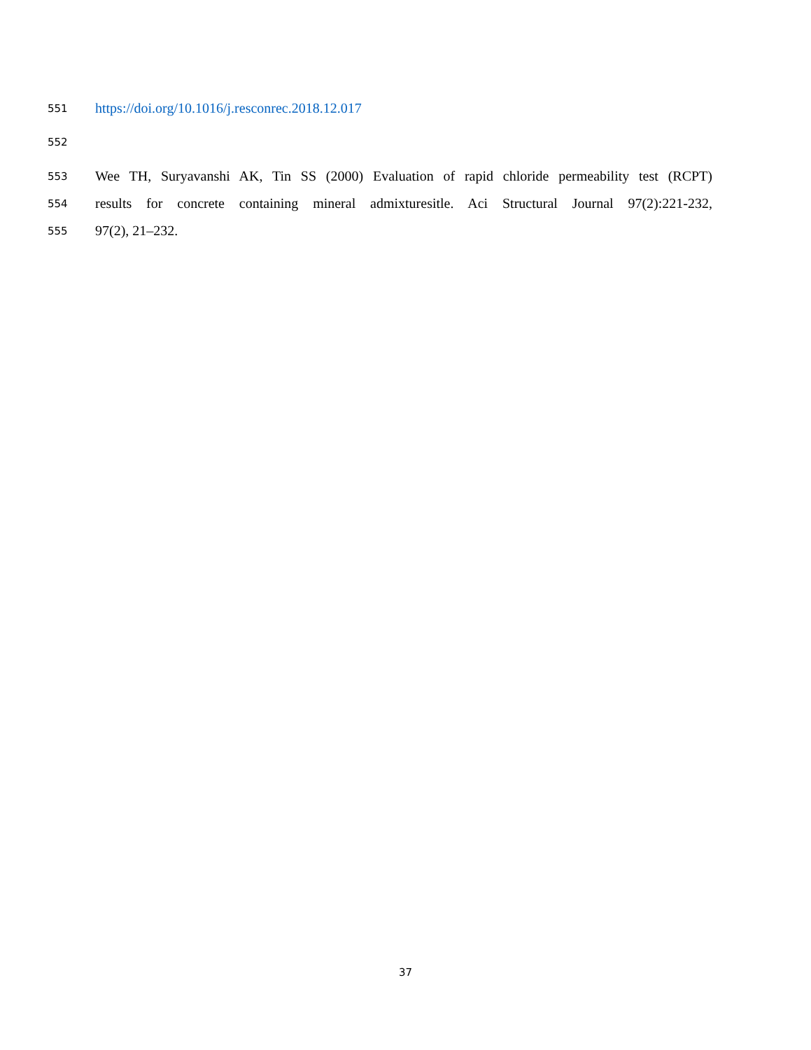551 https://doi.org/10.1016/j.resconrec.2018.12.017
552
553 Wee TH, Suryavanshi AK, Tin SS (2000) Evaluation of rapid chloride permeability test (RCPT)
554 results for concrete containing mineral admixturesitle. Aci Structural Journal 97(2):221-232,
555 97(2), 21–232.
37